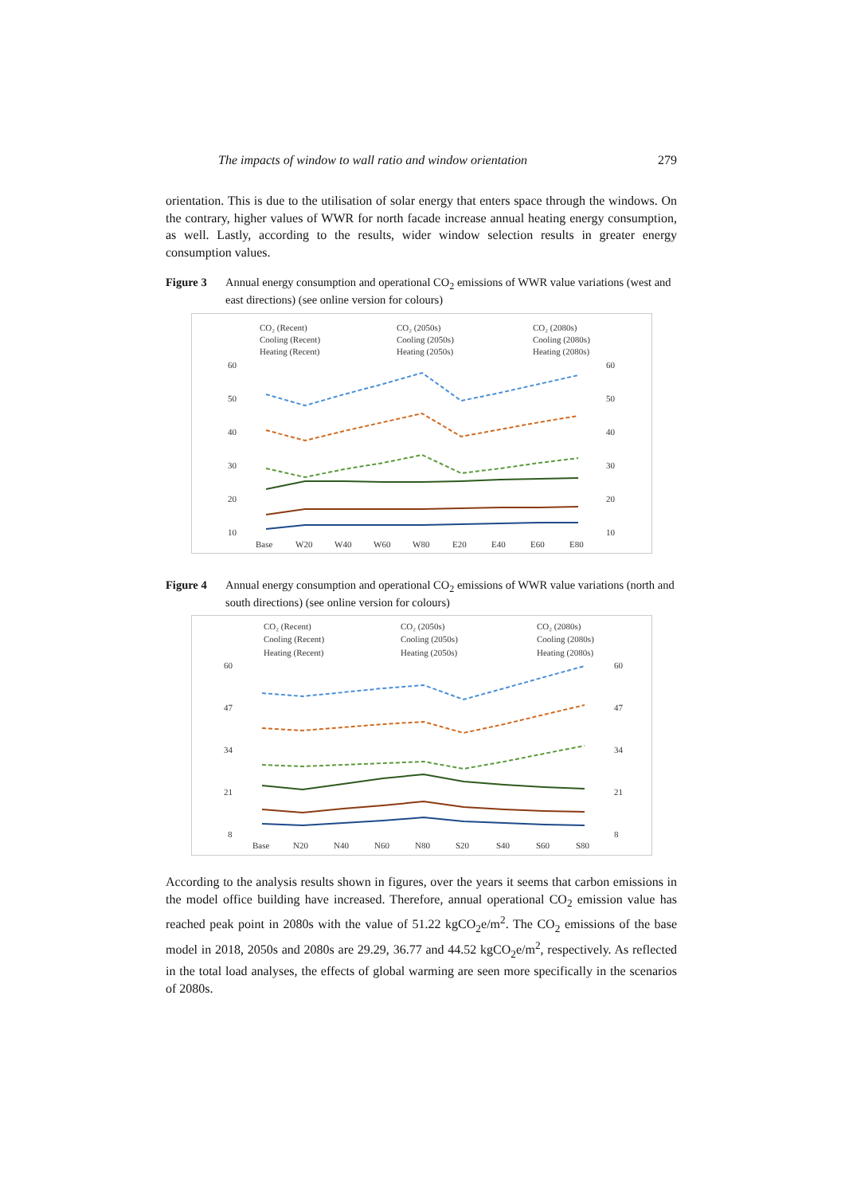The impacts of window to wall ratio and window orientation 279
orientation. This is due to the utilisation of solar energy that enters space through the windows. On the contrary, higher values of WWR for north facade increase annual heating energy consumption, as well. Lastly, according to the results, wider window selection results in greater energy consumption values.
Figure 3 Annual energy consumption and operational CO<sub>2</sub> emissions of WWR value variations (west and east directions) (see online version for colours)
CO₂ (Recent)
CO₂ (2050s)
CO₂ (2080s)
Cooling (Recent)
Cooling (2050s)
Cooling (2080s)
Heating (Recent)
Heating (2050s)
Heating (2080s)
60
50
40
30
20
10
60
50
40
30
20
10
Base
W20
W40
W60
W80
E20
E40
E60
E80
Figure 4 Annual energy consumption and operational CO<sub>2</sub> emissions of WWR value variations (north and south directions) (see online version for colours)
CO₂ (Recent)
CO₂ (2050s)
CO₂ (2080s)
Cooling (Recent)
Cooling (2050s)
Cooling (2080s)
Heating (Recent)
Heating (2050s)
Heating (2080s)
60
47
34
21
8
60
47
34
21
8
Base
N20
N40
N60
N80
S20
S40
S60
S80
According to the analysis results shown in figures, over the years it seems that carbon emissions in the model office building have increased. Therefore, annual operational CO<sub>2</sub> emission value has reached peak point in 2080s with the value of 51.22 kgCO<sub>2</sub>e/m<sup>2</sup>. The CO<sub>2</sub> emissions of the base model in 2018, 2050s and 2080s are 29.29, 36.77 and 44.52 kgCO<sub>2</sub>e/m<sup>2</sup>, respectively. As reflected in the total load analyses, the effects of global warming are seen more specifically in the scenarios of 2080s.